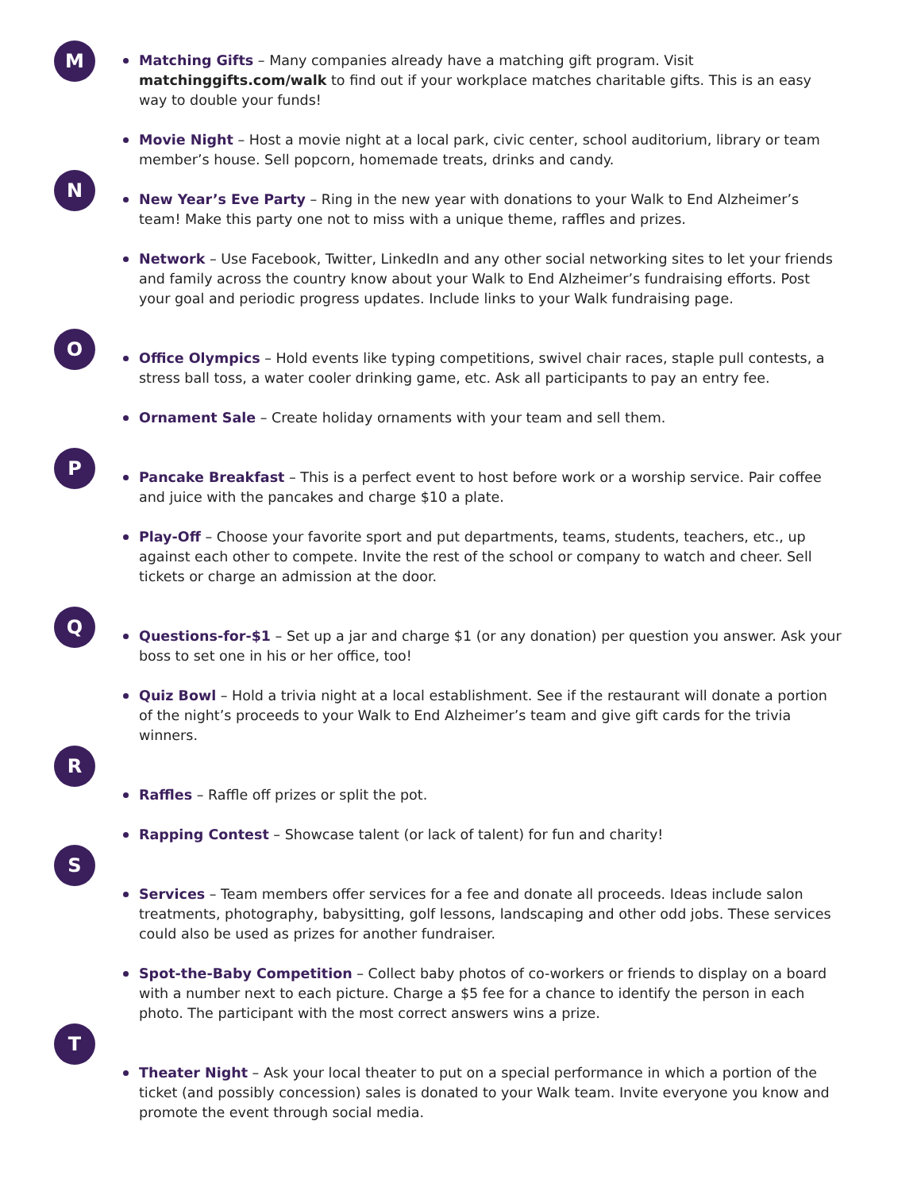M
Matching Gifts – Many companies already have a matching gift program. Visit matchinggifts.com/walk to find out if your workplace matches charitable gifts. This is an easy way to double your funds!
Movie Night – Host a movie night at a local park, civic center, school auditorium, library or team member’s house. Sell popcorn, homemade treats, drinks and candy.
N
New Year’s Eve Party – Ring in the new year with donations to your Walk to End Alzheimer’s team! Make this party one not to miss with a unique theme, raffles and prizes.
Network – Use Facebook, Twitter, LinkedIn and any other social networking sites to let your friends and family across the country know about your Walk to End Alzheimer’s fundraising efforts. Post your goal and periodic progress updates. Include links to your Walk fundraising page.
O
Office Olympics – Hold events like typing competitions, swivel chair races, staple pull contests, a stress ball toss, a water cooler drinking game, etc. Ask all participants to pay an entry fee.
Ornament Sale – Create holiday ornaments with your team and sell them.
P
Pancake Breakfast – This is a perfect event to host before work or a worship service. Pair coffee and juice with the pancakes and charge $10 a plate.
Play-Off – Choose your favorite sport and put departments, teams, students, teachers, etc., up against each other to compete. Invite the rest of the school or company to watch and cheer. Sell tickets or charge an admission at the door.
Q
Questions-for-$1 – Set up a jar and charge $1 (or any donation) per question you answer. Ask your boss to set one in his or her office, too!
Quiz Bowl – Hold a trivia night at a local establishment. See if the restaurant will donate a portion of the night’s proceeds to your Walk to End Alzheimer’s team and give gift cards for the trivia winners.
R
Raffles – Raffle off prizes or split the pot.
Rapping Contest – Showcase talent (or lack of talent) for fun and charity!
S
Services – Team members offer services for a fee and donate all proceeds. Ideas include salon treatments, photography, babysitting, golf lessons, landscaping and other odd jobs. These services could also be used as prizes for another fundraiser.
Spot-the-Baby Competition – Collect baby photos of co-workers or friends to display on a board with a number next to each picture. Charge a $5 fee for a chance to identify the person in each photo. The participant with the most correct answers wins a prize.
T
Theater Night – Ask your local theater to put on a special performance in which a portion of the ticket (and possibly concession) sales is donated to your Walk team. Invite everyone you know and promote the event through social media.